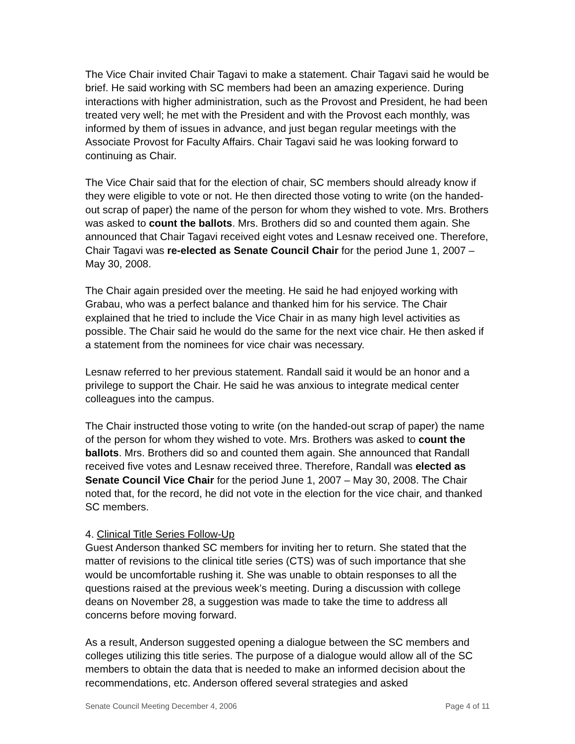The Vice Chair invited Chair Tagavi to make a statement. Chair Tagavi said he would be brief. He said working with SC members had been an amazing experience. During interactions with higher administration, such as the Provost and President, he had been treated very well; he met with the President and with the Provost each monthly, was informed by them of issues in advance, and just began regular meetings with the Associate Provost for Faculty Affairs. Chair Tagavi said he was looking forward to continuing as Chair.
The Vice Chair said that for the election of chair, SC members should already know if they were eligible to vote or not. He then directed those voting to write (on the handed-out scrap of paper) the name of the person for whom they wished to vote. Mrs. Brothers was asked to count the ballots. Mrs. Brothers did so and counted them again. She announced that Chair Tagavi received eight votes and Lesnaw received one. Therefore, Chair Tagavi was re-elected as Senate Council Chair for the period June 1, 2007 – May 30, 2008.
The Chair again presided over the meeting. He said he had enjoyed working with Grabau, who was a perfect balance and thanked him for his service. The Chair explained that he tried to include the Vice Chair in as many high level activities as possible. The Chair said he would do the same for the next vice chair. He then asked if a statement from the nominees for vice chair was necessary.
Lesnaw referred to her previous statement. Randall said it would be an honor and a privilege to support the Chair. He said he was anxious to integrate medical center colleagues into the campus.
The Chair instructed those voting to write (on the handed-out scrap of paper) the name of the person for whom they wished to vote. Mrs. Brothers was asked to count the ballots. Mrs. Brothers did so and counted them again. She announced that Randall received five votes and Lesnaw received three. Therefore, Randall was elected as Senate Council Vice Chair for the period June 1, 2007 – May 30, 2008. The Chair noted that, for the record, he did not vote in the election for the vice chair, and thanked SC members.
4. Clinical Title Series Follow-Up
Guest Anderson thanked SC members for inviting her to return. She stated that the matter of revisions to the clinical title series (CTS) was of such importance that she would be uncomfortable rushing it. She was unable to obtain responses to all the questions raised at the previous week’s meeting. During a discussion with college deans on November 28, a suggestion was made to take the time to address all concerns before moving forward.
As a result, Anderson suggested opening a dialogue between the SC members and colleges utilizing this title series. The purpose of a dialogue would allow all of the SC members to obtain the data that is needed to make an informed decision about the recommendations, etc. Anderson offered several strategies and asked
Senate Council Meeting December 4, 2006 Page 4 of 11